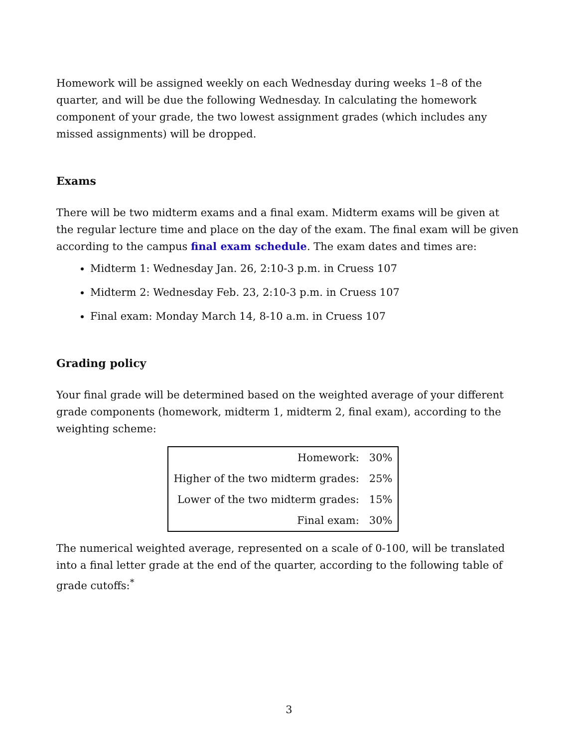Homework will be assigned weekly on each Wednesday during weeks 1–8 of the quarter, and will be due the following Wednesday. In calculating the homework component of your grade, the two lowest assignment grades (which includes any missed assignments) will be dropped.
Exams
There will be two midterm exams and a final exam. Midterm exams will be given at the regular lecture time and place on the day of the exam. The final exam will be given according to the campus final exam schedule. The exam dates and times are:
Midterm 1: Wednesday Jan. 26, 2:10-3 p.m. in Cruess 107
Midterm 2: Wednesday Feb. 23, 2:10-3 p.m. in Cruess 107
Final exam: Monday March 14, 8-10 a.m. in Cruess 107
Grading policy
Your final grade will be determined based on the weighted average of your different grade components (homework, midterm 1, midterm 2, final exam), according to the weighting scheme:
| Homework: | 30% |
| Higher of the two midterm grades: | 25% |
| Lower of the two midterm grades: | 15% |
| Final exam: | 30% |
The numerical weighted average, represented on a scale of 0-100, will be translated into a final letter grade at the end of the quarter, according to the following table of grade cutoffs:<sup>*</sup>
3